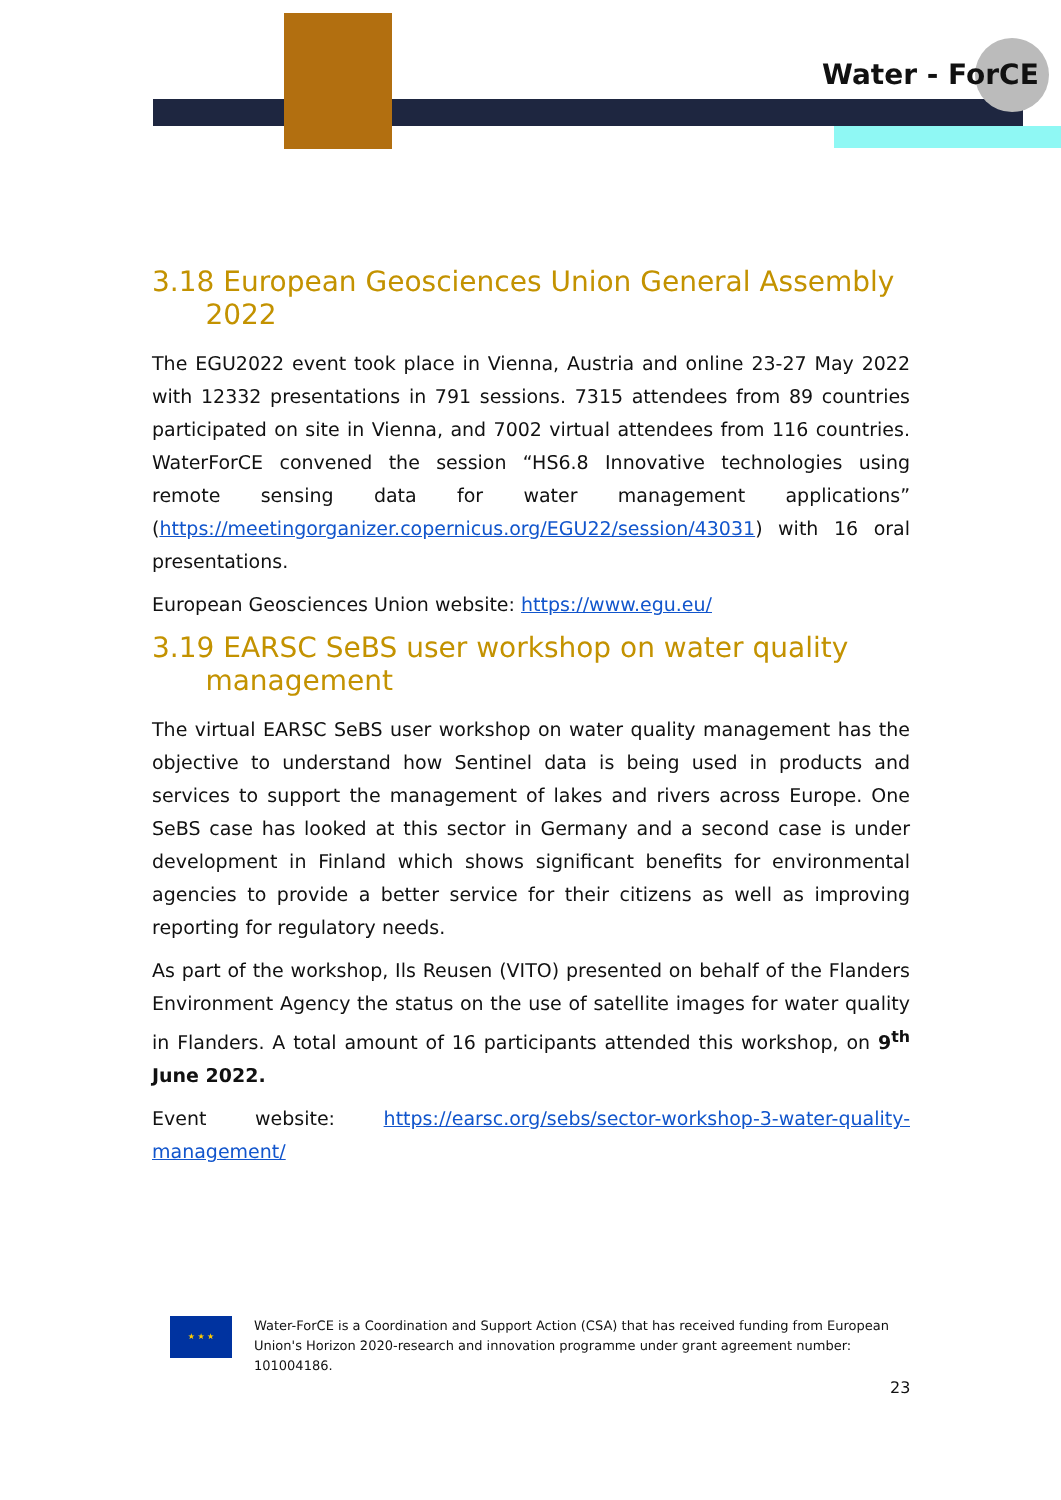Water - ForCE
3.18 European Geosciences Union General Assembly
2022
The EGU2022 event took place in Vienna, Austria and online 23-27 May 2022 with 12332 presentations in 791 sessions. 7315 attendees from 89 countries participated on site in Vienna, and 7002 virtual attendees from 116 countries. WaterForCE convened the session “HS6.8 Innovative technologies using remote sensing data for water management applications” (https://meetingorganizer.copernicus.org/EGU22/session/43031) with 16 oral presentations.
European Geosciences Union website: https://www.egu.eu/
3.19 EARSC SeBS user workshop on water quality
management
The virtual EARSC SeBS user workshop on water quality management has the objective to understand how Sentinel data is being used in products and services to support the management of lakes and rivers across Europe. One SeBS case has looked at this sector in Germany and a second case is under development in Finland which shows significant benefits for environmental agencies to provide a better service for their citizens as well as improving reporting for regulatory needs.
As part of the workshop, Ils Reusen (VITO) presented on behalf of the Flanders Environment Agency the status on the use of satellite images for water quality in Flanders. A total amount of 16 participants attended this workshop, on 9<sup>th</sup> June 2022.
Event website: https://earsc.org/sebs/sector-workshop-3-water-quality-management/
★ ★ ★
Water-ForCE is a Coordination and Support Action (CSA) that has received funding from European Union's Horizon 2020-research and innovation programme under grant agreement number: 101004186.
23